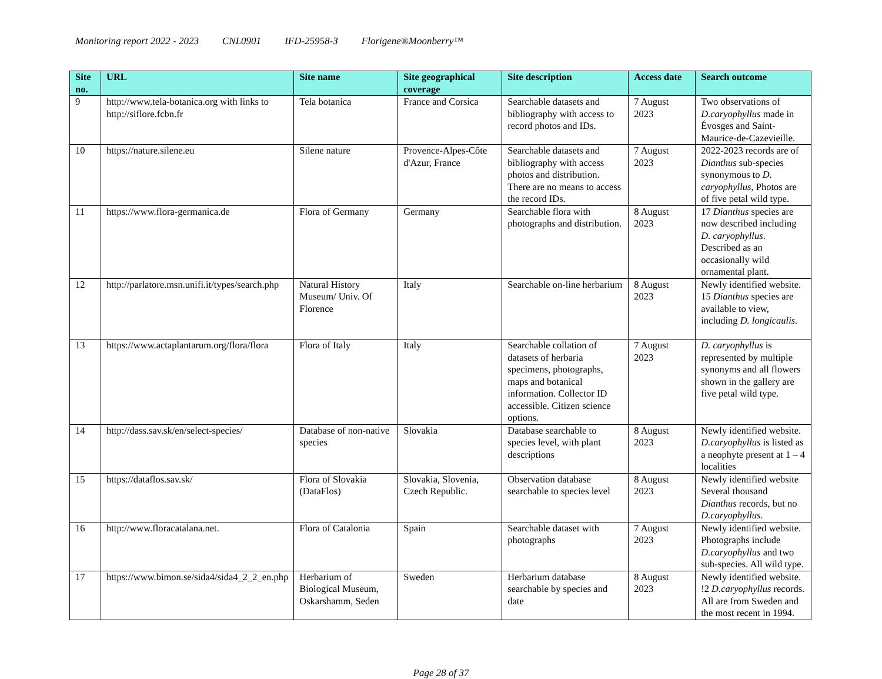Monitoring report 2022 - 2023 CNL0901 IFD-25958-3 Florigene®Moonberry™
| Site no. | URL | Site name | Site geographical coverage | Site description | Access date | Search outcome |
| --- | --- | --- | --- | --- | --- | --- |
| 9 | http://www.tela-botanica.org with links to http://siflore.fcbn.fr | Tela botanica | France and Corsica | Searchable datasets and bibliography with access to record photos and IDs. | 7 August 2023 | Two observations of D.caryophyllus made in Évosges and Saint-Maurice-de-Cazevieille. |
| 10 | https://nature.silene.eu | Silene nature | Provence-Alpes-Côte d'Azur, France | Searchable datasets and bibliography with access photos and distribution. There are no means to access the record IDs. | 7 August 2023 | 2022-2023 records are of Dianthus sub-species synonymous to D. caryophyllus , Photos are of five petal wild type. |
| 11 | https://www.flora-germanica.de | Flora of Germany | Germany | Searchable flora with photographs and distribution. | 8 August 2023 | 17 Dianthus species are now described including D. caryophyllus . Described as an occasionally wild ornamental plant. |
| 12 | http://parlatore.msn.unifi.it/types/search.php | Natural History Museum/ Univ. Of Florence | Italy | Searchable on-line herbarium | 8 August 2023 | Newly identified website. 15 Dianthus species are available to view, including D. longicaulis. |
| 13 | https://www.actaplantarum.org/flora/flora | Flora of Italy | Italy | Searchable collation of datasets of herbaria specimens, photographs, maps and botanical information. Collector ID accessible. Citizen science options. | 7 August 2023 | D. caryophyllus is represented by multiple synonyms and all flowers shown in the gallery are five petal wild type. |
| 14 | http://dass.sav.sk/en/select-species/ | Database of non-native species | Slovakia | Database searchable to species level, with plant descriptions | 8 August 2023 | Newly identified website. D.caryophyllus is listed as a neophyte present at 1 – 4 localities |
| 15 | https://dataflos.sav.sk/ | Flora of Slovakia (DataFlos) | Slovakia, Slovenia, Czech Republic. | Observation database searchable to species level | 8 August 2023 | Newly identified website Several thousand Dianthus records, but no D.caryophyllus . |
| 16 | http://www.floracatalana.net. | Flora of Catalonia | Spain | Searchable dataset with photographs | 7 August 2023 | Newly identified website. Photographs include D.caryophyllus and two sub-species. All wild type. |
| 17 | https://www.bimon.se/sida4/sida4_2_2_en.php | Herbarium of Biological Museum, Oskarshamm, Seden | Sweden | Herbarium database searchable by species and date | 8 August 2023 | Newly identified website. !2 D.caryophyllus records. All are from Sweden and the most recent in 1994. |
Page 28 of 37